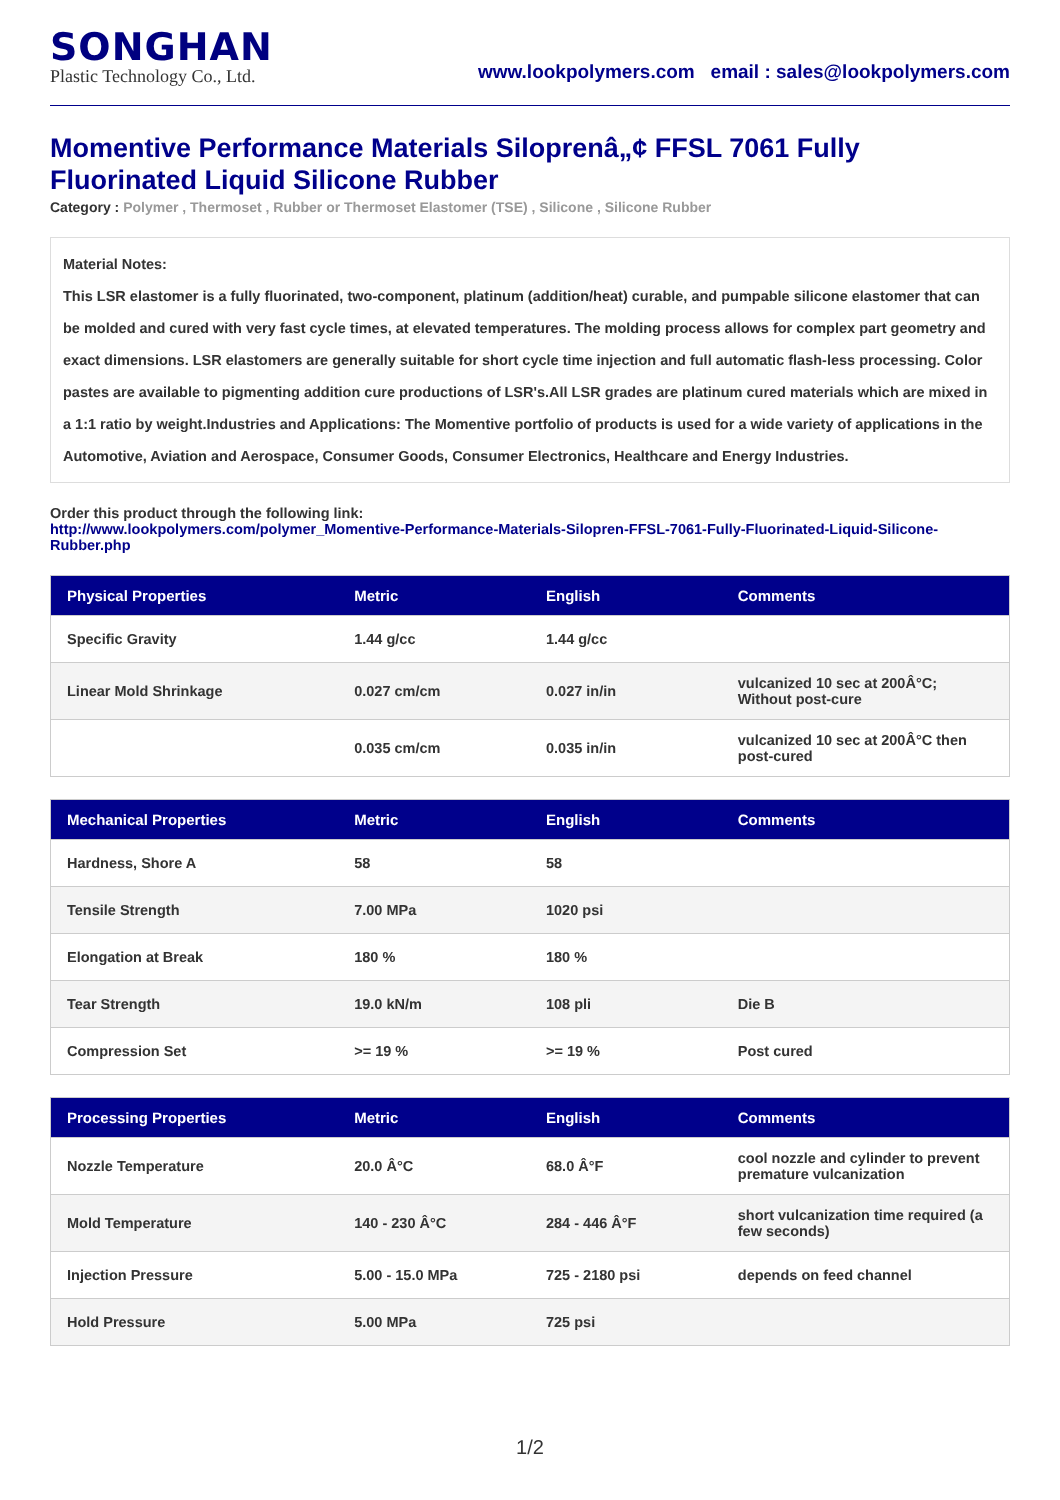SONGHAN
Plastic Technology Co., Ltd.
www.lookpolymers.com email : sales@lookpolymers.com
Momentive Performance Materials Siloprenâ„¢ FFSL 7061 Fully Fluorinated Liquid Silicone Rubber
Category : Polymer , Thermoset , Rubber or Thermoset Elastomer (TSE) , Silicone , Silicone Rubber
Material Notes:
This LSR elastomer is a fully fluorinated, two-component, platinum (addition/heat) curable, and pumpable silicone elastomer that can be molded and cured with very fast cycle times, at elevated temperatures. The molding process allows for complex part geometry and exact dimensions. LSR elastomers are generally suitable for short cycle time injection and full automatic flash-less processing. Color pastes are available to pigmenting addition cure productions of LSR's.All LSR grades are platinum cured materials which are mixed in a 1:1 ratio by weight.Industries and Applications: The Momentive portfolio of products is used for a wide variety of applications in the Automotive, Aviation and Aerospace, Consumer Goods, Consumer Electronics, Healthcare and Energy Industries.
Order this product through the following link:
http://www.lookpolymers.com/polymer_Momentive-Performance-Materials-Silopren-FFSL-7061-Fully-Fluorinated-Liquid-Silicone-Rubber.php
| Physical Properties | Metric | English | Comments |
| --- | --- | --- | --- |
| Specific Gravity | 1.44 g/cc | 1.44 g/cc | |
| Linear Mold Shrinkage | 0.027 cm/cm | 0.027 in/in | vulcanized 10 sec at 200Â°C; Without post-cure |
| | 0.035 cm/cm | 0.035 in/in | vulcanized 10 sec at 200Â°C then post-cured |
| Mechanical Properties | Metric | English | Comments |
| --- | --- | --- | --- |
| Hardness, Shore A | 58 | 58 | |
| Tensile Strength | 7.00 MPa | 1020 psi | |
| Elongation at Break | 180 % | 180 % | |
| Tear Strength | 19.0 kN/m | 108 pli | Die B |
| Compression Set | >= 19 % | >= 19 % | Post cured |
| Processing Properties | Metric | English | Comments |
| --- | --- | --- | --- |
| Nozzle Temperature | 20.0 Â°C | 68.0 Â°F | cool nozzle and cylinder to prevent premature vulcanization |
| Mold Temperature | 140 - 230 Â°C | 284 - 446 Â°F | short vulcanization time required (a few seconds) |
| Injection Pressure | 5.00 - 15.0 MPa | 725 - 2180 psi | depends on feed channel |
| Hold Pressure | 5.00 MPa | 725 psi | |
1/2